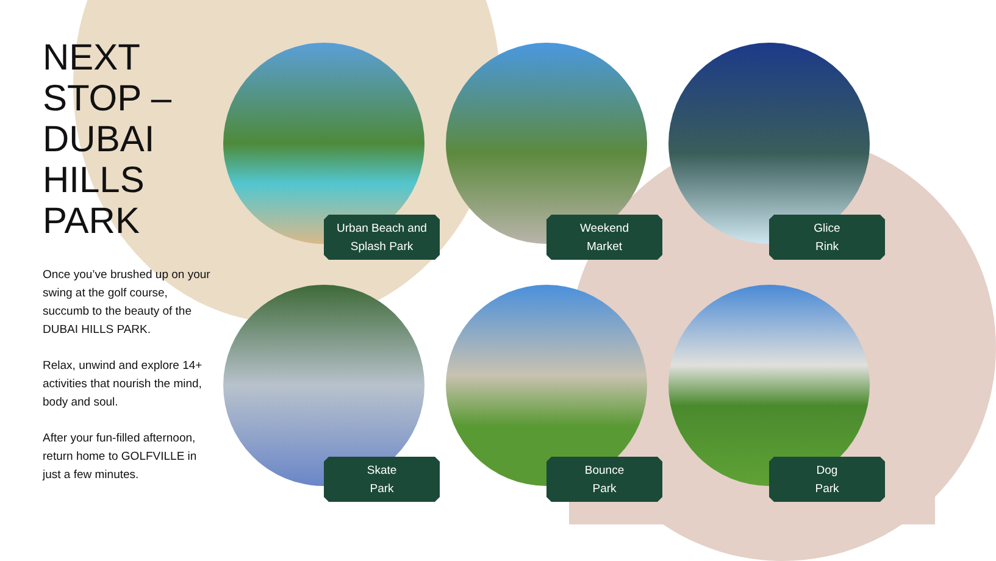NEXT
STOP –
DUBAI
HILLS
PARK
Once you’ve brushed up on your swing at the golf course, succumb to the beauty of the DUBAI HILLS PARK.
Relax, unwind and explore 14+ activities that nourish the mind, body and soul.
After your fun-filled afternoon, return home to GOLFVILLE in just a few minutes.
Urban Beach and
Splash Park
Weekend
Market
Glice
Rink
Skate
Park
Bounce
Park
Dog
Park